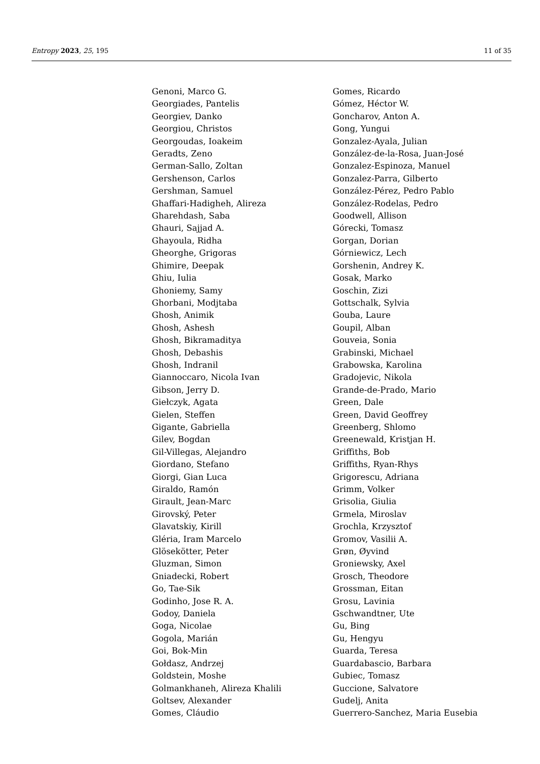Entropy 2023, 25, 195 11 of 35
Genoni, Marco G.
Georgiades, Pantelis
Georgiev, Danko
Georgiou, Christos
Georgoudas, Ioakeim
Geradts, Zeno
German-Sallo, Zoltan
Gershenson, Carlos
Gershman, Samuel
Ghaffari-Hadigheh, Alireza
Gharehdash, Saba
Ghauri, Sajjad A.
Ghayoula, Ridha
Gheorghe, Grigoras
Ghimire, Deepak
Ghiu, Iulia
Ghoniemy, Samy
Ghorbani, Modjtaba
Ghosh, Animik
Ghosh, Ashesh
Ghosh, Bikramaditya
Ghosh, Debashis
Ghosh, Indranil
Giannoccaro, Nicola Ivan
Gibson, Jerry D.
Giełczyk, Agata
Gielen, Steffen
Gigante, Gabriella
Gilev, Bogdan
Gil-Villegas, Alejandro
Giordano, Stefano
Giorgi, Gian Luca
Giraldo, Ramón
Girault, Jean-Marc
Girovský, Peter
Glavatskiy, Kirill
Gléria, Iram Marcelo
Glösekötter, Peter
Gluzman, Simon
Gniadecki, Robert
Go, Tae-Sik
Godinho, Jose R. A.
Godoy, Daniela
Goga, Nicolae
Gogola, Marián
Goi, Bok-Min
Gołdasz, Andrzej
Goldstein, Moshe
Golmankhaneh, Alireza Khalili
Goltsev, Alexander
Gomes, Cláudio
Gomes, Ricardo
Gómez, Héctor W.
Goncharov, Anton A.
Gong, Yungui
Gonzalez-Ayala, Julian
González-de-la-Rosa, Juan-José
Gonzalez-Espinoza, Manuel
Gonzalez-Parra, Gilberto
González-Pérez, Pedro Pablo
González-Rodelas, Pedro
Goodwell, Allison
Górecki, Tomasz
Gorgan, Dorian
Górniewicz, Lech
Gorshenin, Andrey K.
Gosak, Marko
Goschin, Zizi
Gottschalk, Sylvia
Gouba, Laure
Goupil, Alban
Gouveia, Sonia
Grabinski, Michael
Grabowska, Karolina
Gradojevic, Nikola
Grande-de-Prado, Mario
Green, Dale
Green, David Geoffrey
Greenberg, Shlomo
Greenewald, Kristjan H.
Griffiths, Bob
Griffiths, Ryan-Rhys
Grigorescu, Adriana
Grimm, Volker
Grisolia, Giulia
Grmela, Miroslav
Grochla, Krzysztof
Gromov, Vasilii A.
Grøn, Øyvind
Groniewsky, Axel
Grosch, Theodore
Grossman, Eitan
Grosu, Lavinia
Gschwandtner, Ute
Gu, Bing
Gu, Hengyu
Guarda, Teresa
Guardabascio, Barbara
Gubiec, Tomasz
Guccione, Salvatore
Gudelj, Anita
Guerrero-Sanchez, Maria Eusebia